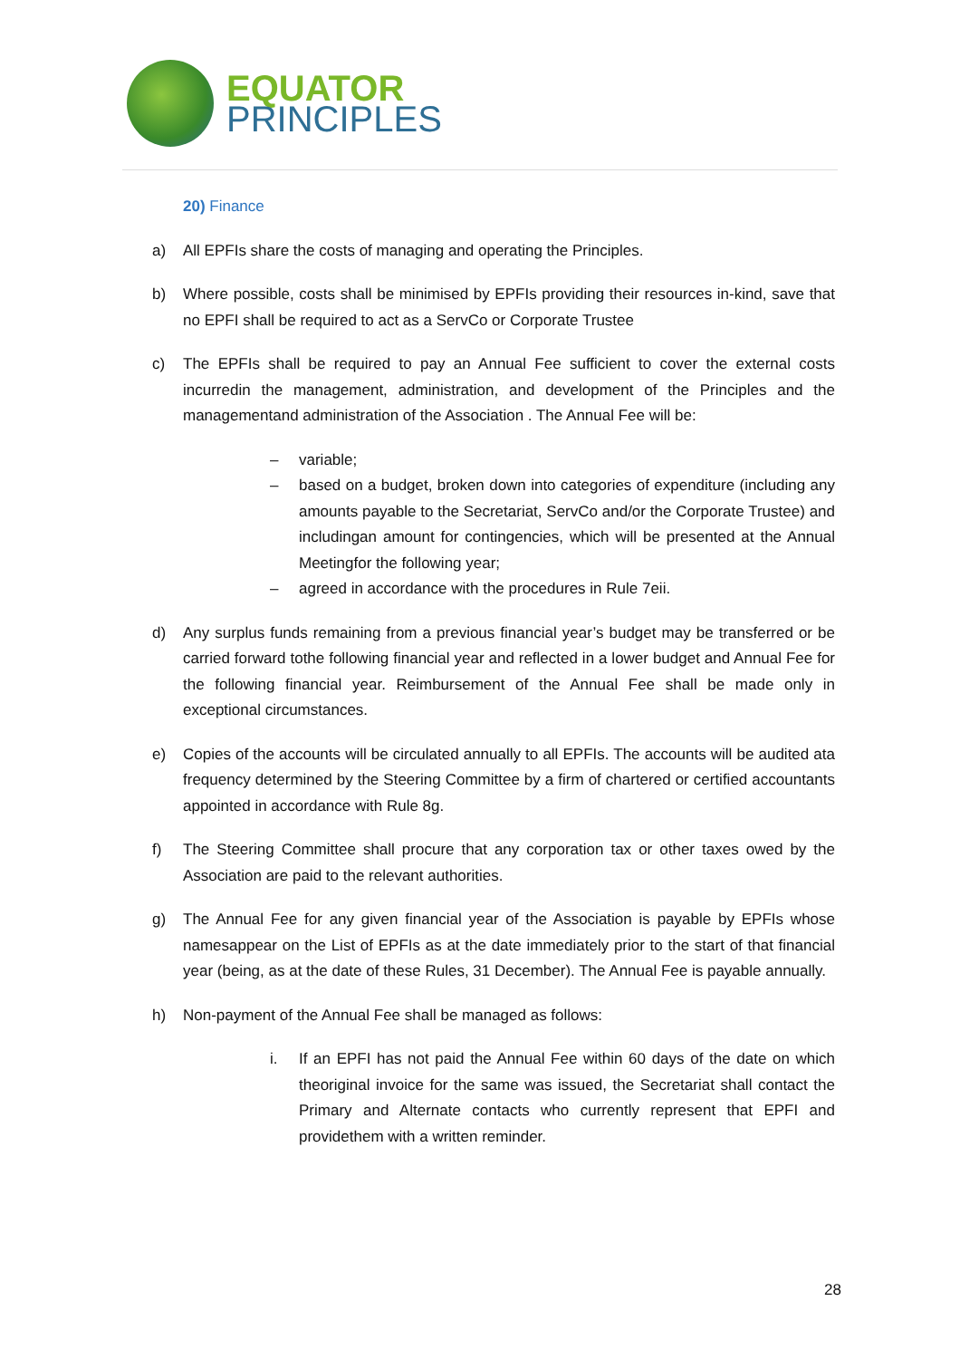EQUATOR
PRINCIPLES
20) Finance
a) All EPFIs share the costs of managing and operating the Principles.
b) Where possible, costs shall be minimised by EPFIs providing their resources in-kind, save that no EPFI shall be required to act as a ServCo or Corporate Trustee
c) The EPFIs shall be required to pay an Annual Fee sufficient to cover the external costs incurredin the management, administration, and development of the Principles and the managementand administration of the Association . The Annual Fee will be:
– variable;
– based on a budget, broken down into categories of expenditure (including any amounts payable to the Secretariat, ServCo and/or the Corporate Trustee) and includingan amount for contingencies, which will be presented at the Annual Meetingfor the following year;
– agreed in accordance with the procedures in Rule 7eii.
d) Any surplus funds remaining from a previous financial year’s budget may be transferred or be carried forward tothe following financial year and reflected in a lower budget and Annual Fee for the following financial year. Reimbursement of the Annual Fee shall be made only in exceptional circumstances.
e) Copies of the accounts will be circulated annually to all EPFIs. The accounts will be audited ata frequency determined by the Steering Committee by a firm of chartered or certified accountants appointed in accordance with Rule 8g.
f) The Steering Committee shall procure that any corporation tax or other taxes owed by the Association are paid to the relevant authorities.
g) The Annual Fee for any given financial year of the Association is payable by EPFIs whose namesappear on the List of EPFIs as at the date immediately prior to the start of that financial year (being, as at the date of these Rules, 31 December). The Annual Fee is payable annually.
h) Non-payment of the Annual Fee shall be managed as follows:
i. If an EPFI has not paid the Annual Fee within 60 days of the date on which theoriginal invoice for the same was issued, the Secretariat shall contact the Primary and Alternate contacts who currently represent that EPFI and providethem with a written reminder.
28